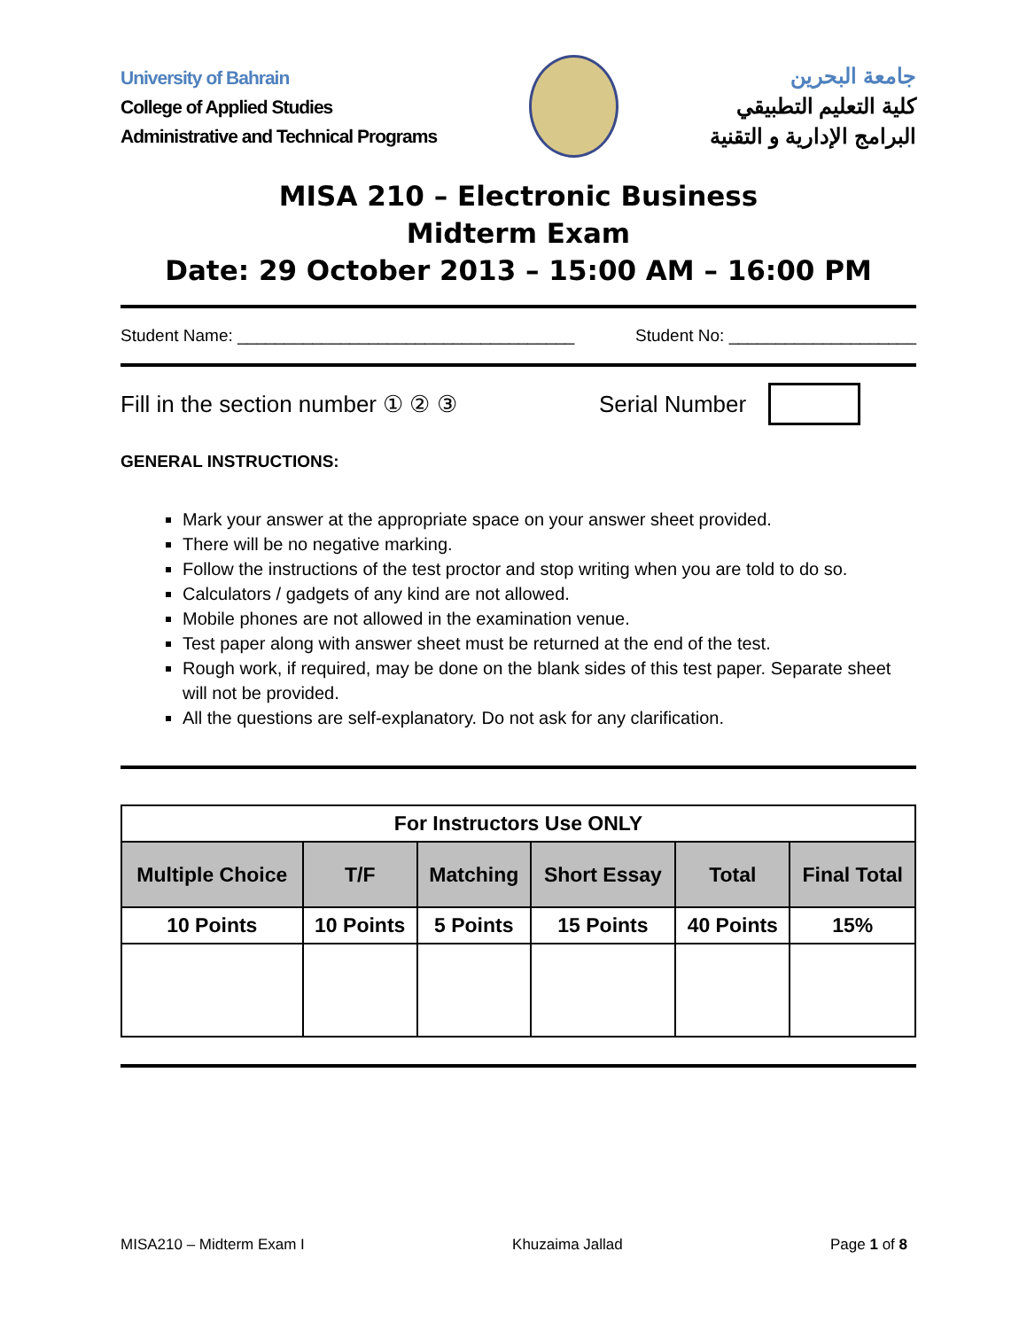University of Bahrain
College of Applied Studies
Administrative and Technical Programs
جامعة البحرين
كلية التعليم التطبيقي
البرامج الإدارية و التقنية
MISA 210 – Electronic Business
Midterm Exam
Date: 29 October 2013 – 15:00 AM – 16:00 PM
Student Name: ____________________________________ Student No: ____________________
Fill in the section number ① ② ③ Serial Number
GENERAL INSTRUCTIONS:
Mark your answer at the appropriate space on your answer sheet provided.
There will be no negative marking.
Follow the instructions of the test proctor and stop writing when you are told to do so.
Calculators / gadgets of any kind are not allowed.
Mobile phones are not allowed in the examination venue.
Test paper along with answer sheet must be returned at the end of the test.
Rough work, if required, may be done on the blank sides of this test paper. Separate sheet will not be provided.
All the questions are self-explanatory. Do not ask for any clarification.
| For Instructors Use ONLY | | | | | |
| --- | --- | --- | --- | --- | --- |
| Multiple Choice | T/F | Matching | Short Essay | Total | Final Total |
| 10 Points | 10 Points | 5 Points | 15 Points | 40 Points | 15% |
MISA210 – Midterm Exam I Khuzaima Jallad Page 1 of 8